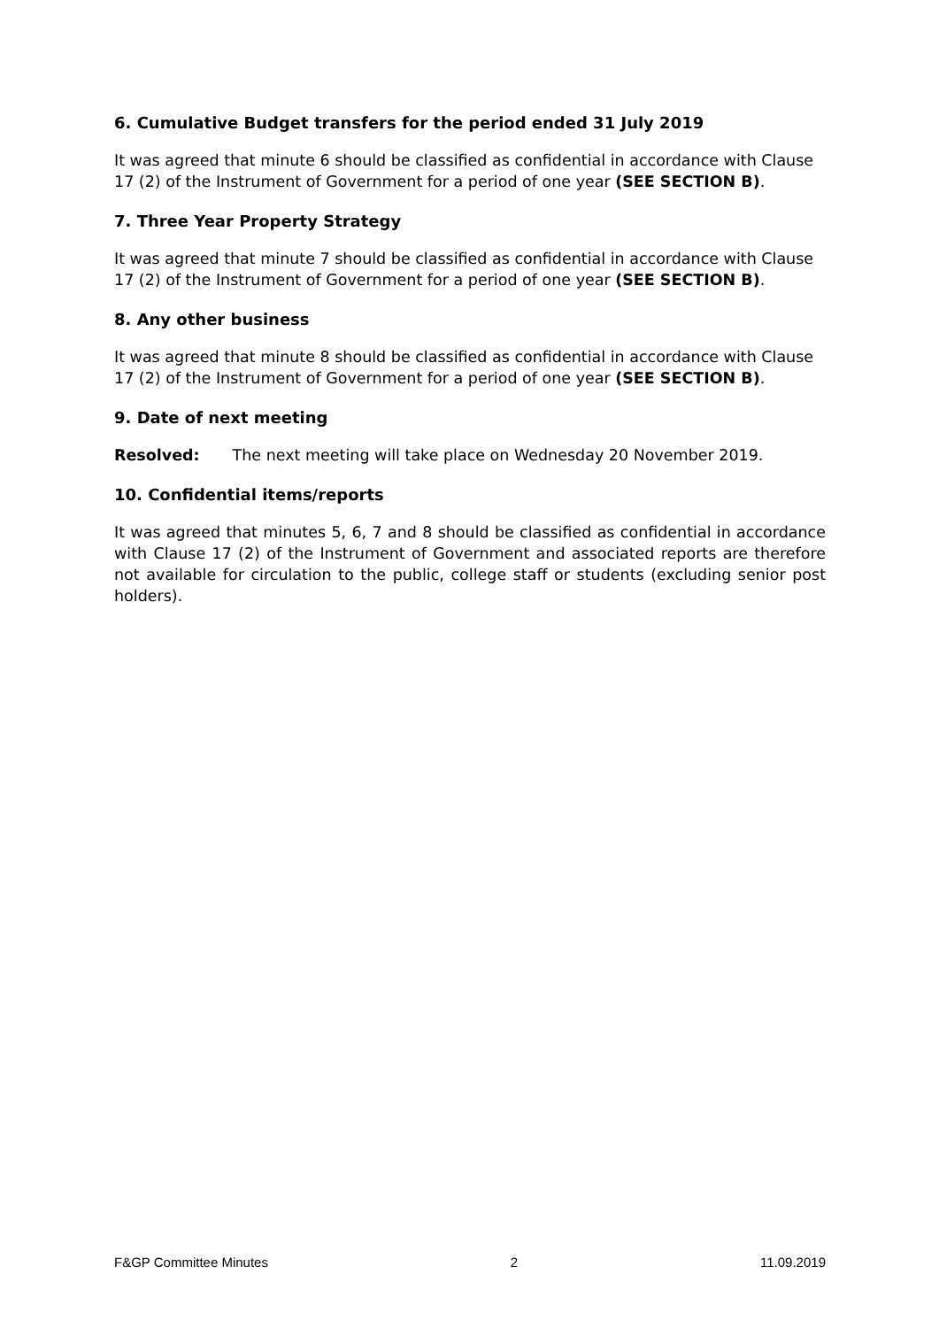6. Cumulative Budget transfers for the period ended 31 July 2019
It was agreed that minute 6 should be classified as confidential in accordance with Clause 17 (2) of the Instrument of Government for a period of one year (SEE SECTION B).
7. Three Year Property Strategy
It was agreed that minute 7 should be classified as confidential in accordance with Clause 17 (2) of the Instrument of Government for a period of one year (SEE SECTION B).
8. Any other business
It was agreed that minute 8 should be classified as confidential in accordance with Clause 17 (2) of the Instrument of Government for a period of one year (SEE SECTION B).
9. Date of next meeting
Resolved: The next meeting will take place on Wednesday 20 November 2019.
10. Confidential items/reports
It was agreed that minutes 5, 6, 7 and 8 should be classified as confidential in accordance with Clause 17 (2) of the Instrument of Government and associated reports are therefore not available for circulation to the public, college staff or students (excluding senior post holders).
F&GP Committee Minutes 2 11.09.2019